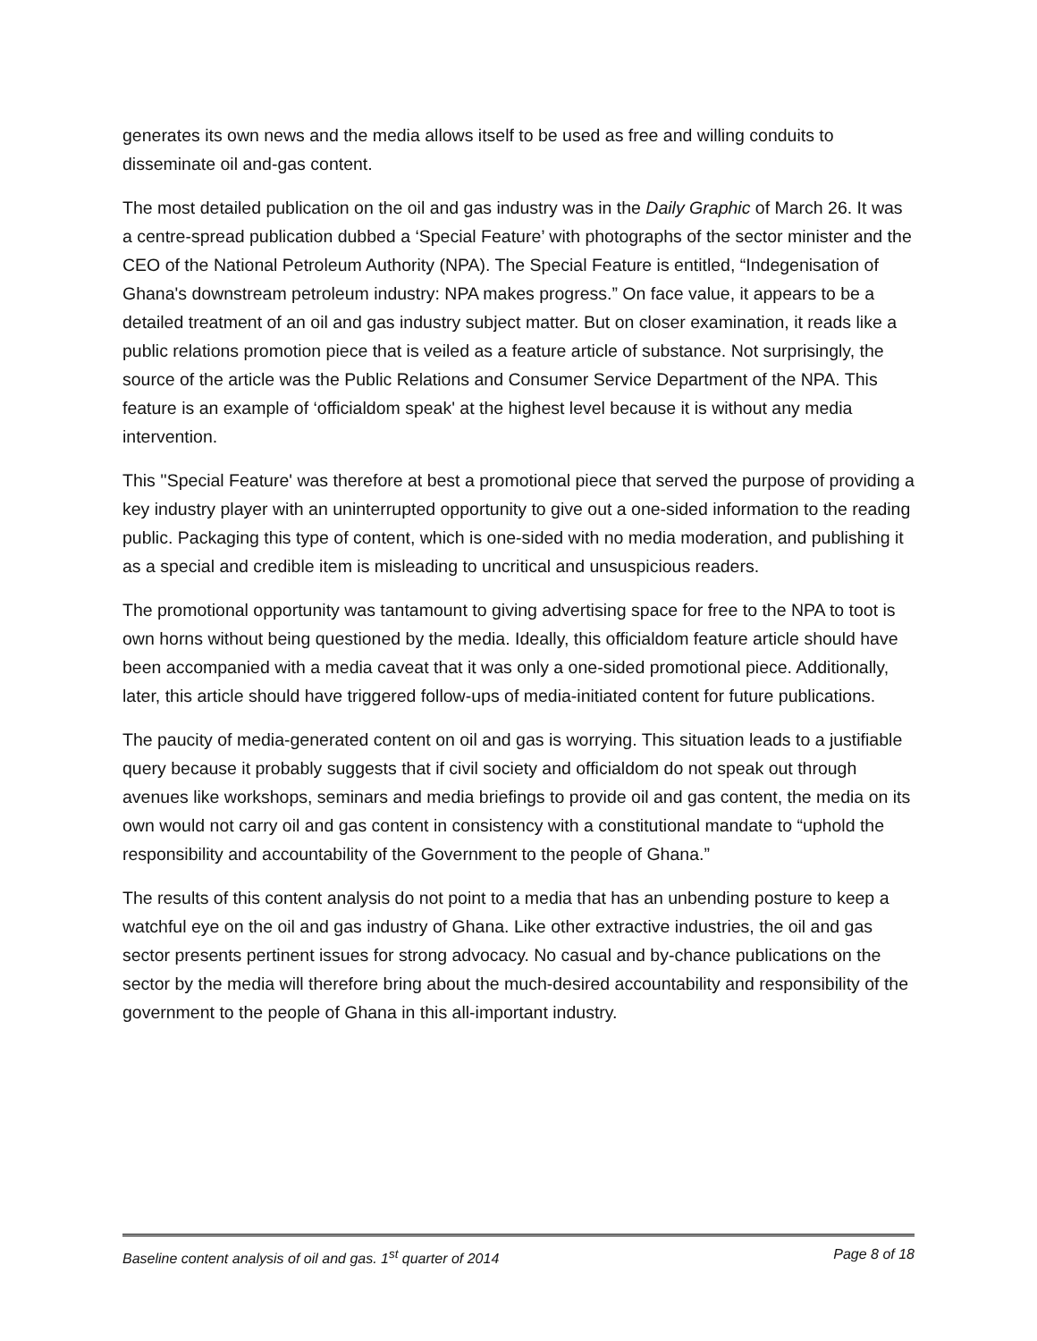generates its own news and the media allows itself to be used as free and willing conduits to disseminate oil and-gas content.
The most detailed publication on the oil and gas industry was in the Daily Graphic of March 26. It was a centre-spread publication dubbed a ‘Special Feature’ with photographs of the sector minister and the CEO of the National Petroleum Authority (NPA). The Special Feature is entitled, “Indegenisation of Ghana's downstream petroleum industry: NPA makes progress.” On face value, it appears to be a detailed treatment of an oil and gas industry subject matter. But on closer examination, it reads like a public relations promotion piece that is veiled as a feature article of substance. Not surprisingly, the source of the article was the Public Relations and Consumer Service Department of the NPA. This feature is an example of ‘officialdom speak' at the highest level because it is without any media intervention.
This ''Special Feature' was therefore at best a promotional piece that served the purpose of providing a key industry player with an uninterrupted opportunity to give out a one-sided information to the reading public. Packaging this type of content, which is one-sided with no media moderation, and publishing it as a special and credible item is misleading to uncritical and unsuspicious readers.
The promotional opportunity was tantamount to giving advertising space for free to the NPA to toot is own horns without being questioned by the media. Ideally, this officialdom feature article should have been accompanied with a media caveat that it was only a one-sided promotional piece. Additionally, later, this article should have triggered follow-ups of media-initiated content for future publications.
The paucity of media-generated content on oil and gas is worrying. This situation leads to a justifiable query because it probably suggests that if civil society and officialdom do not speak out through avenues like workshops, seminars and media briefings to provide oil and gas content, the media on its own would not carry oil and gas content in consistency with a constitutional mandate to “uphold the responsibility and accountability of the Government to the people of Ghana.”
The results of this content analysis do not point to a media that has an unbending posture to keep a watchful eye on the oil and gas industry of Ghana. Like other extractive industries, the oil and gas sector presents pertinent issues for strong advocacy. No casual and by-chance publications on the sector by the media will therefore bring about the much-desired accountability and responsibility of the government to the people of Ghana in this all-important industry.
Baseline content analysis of oil and gas. 1<sup>st</sup> quarter of 2014 Page 8 of 18